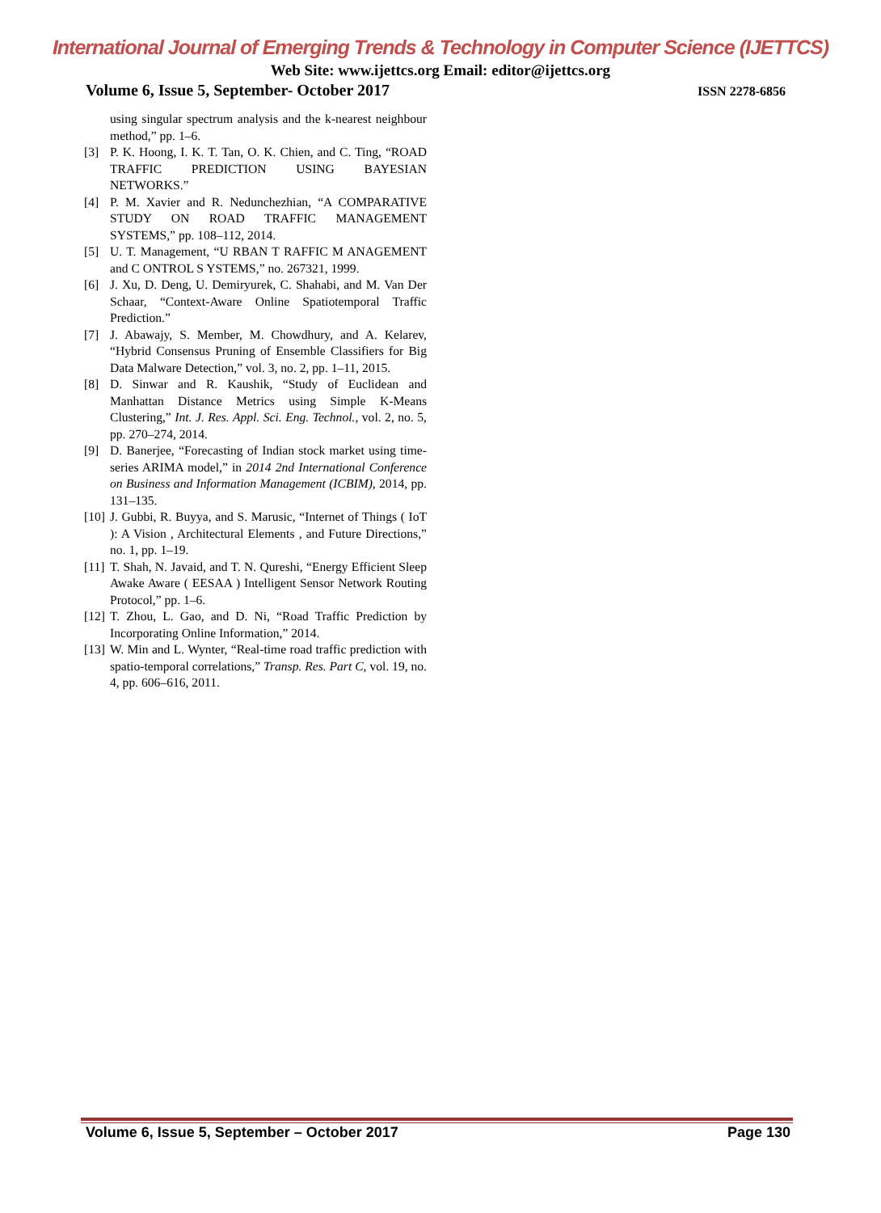International Journal of Emerging Trends & Technology in Computer Science (IJETTCS)
Web Site: www.ijettcs.org Email: editor@ijettcs.org
Volume 6, Issue 5, September- October 2017 ISSN 2278-6856
using singular spectrum analysis and the k-nearest neighbour method,” pp. 1–6.
[3] P. K. Hoong, I. K. T. Tan, O. K. Chien, and C. Ting, “ROAD TRAFFIC PREDICTION USING BAYESIAN NETWORKS.”
[4] P. M. Xavier and R. Nedunchezhian, “A COMPARATIVE STUDY ON ROAD TRAFFIC MANAGEMENT SYSTEMS,” pp. 108–112, 2014.
[5] U. T. Management, “U RBAN T RAFFIC M ANAGEMENT and C ONTROL S YSTEMS,” no. 267321, 1999.
[6] J. Xu, D. Deng, U. Demiryurek, C. Shahabi, and M. Van Der Schaar, “Context-Aware Online Spatiotemporal Traffic Prediction.”
[7] J. Abawajy, S. Member, M. Chowdhury, and A. Kelarev, “Hybrid Consensus Pruning of Ensemble Classifiers for Big Data Malware Detection,” vol. 3, no. 2, pp. 1–11, 2015.
[8] D. Sinwar and R. Kaushik, “Study of Euclidean and Manhattan Distance Metrics using Simple K-Means Clustering,” Int. J. Res. Appl. Sci. Eng. Technol., vol. 2, no. 5, pp. 270–274, 2014.
[9] D. Banerjee, “Forecasting of Indian stock market using time-series ARIMA model,” in 2014 2nd International Conference on Business and Information Management (ICBIM), 2014, pp. 131–135.
[10]
J. Gubbi, R. Buyya, and S. Marusic, “Internet of Things ( IoT ): A Vision , Architectural Elements , and Future Directions,” no. 1, pp. 1–19.
[11]
T. Shah, N. Javaid, and T. N. Qureshi, “Energy Efficient Sleep Awake Aware ( EESAA ) Intelligent Sensor Network Routing Protocol,” pp. 1–6.
[12]
T. Zhou, L. Gao, and D. Ni, “Road Traffic Prediction by Incorporating Online Information,” 2014.
[13]
W. Min and L. Wynter, “Real-time road traffic prediction with spatio-temporal correlations,” Transp. Res. Part C, vol. 19, no. 4, pp. 606–616, 2011.
Volume 6, Issue 5, September – October 2017 Page 130